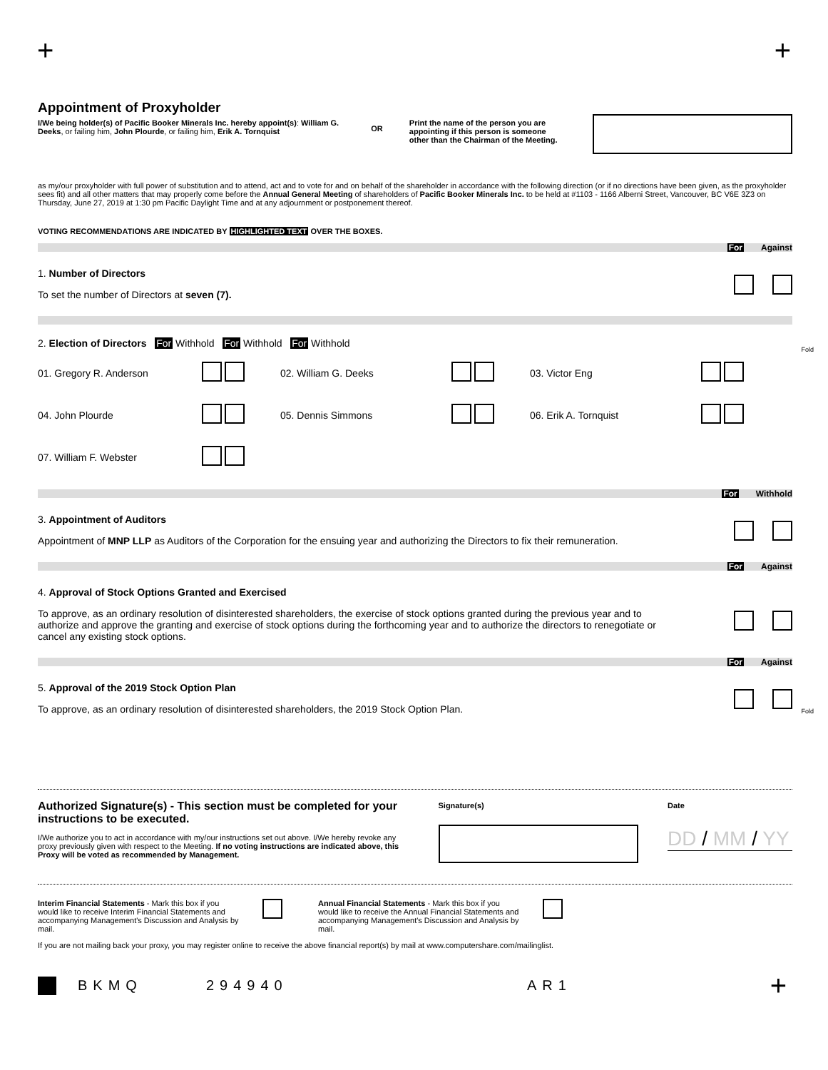+ +
Appointment of Proxyholder
I/We being holder(s) of Pacific Booker Minerals Inc. hereby appoint(s): William G. Deeks, or failing him, John Plourde, or failing him, Erik A. Tornquist
OR
Print the name of the person you are appointing if this person is someone other than the Chairman of the Meeting.
as my/our proxyholder with full power of substitution and to attend, act and to vote for and on behalf of the shareholder in accordance with the following direction (or if no directions have been given, as the proxyholder sees fit) and all other matters that may properly come before the Annual General Meeting of shareholders of Pacific Booker Minerals Inc. to be held at #1103 - 1166 Alberni Street, Vancouver, BC V6E 3Z3 on Thursday, June 27, 2019 at 1:30 pm Pacific Daylight Time and at any adjournment or postponement thereof.
VOTING RECOMMENDATIONS ARE INDICATED BY HIGHLIGHTED TEXT OVER THE BOXES.
For Against
1. Number of Directors
To set the number of Directors at seven (7).
2. Election of Directors For Withhold For Withhold For Withhold
01. Gregory R. Anderson 02. William G. Deeks 03. Victor Eng 04. John Plourde 05. Dennis Simmons 06. Erik A. Tornquist 07. William F. Webster
For Withhold
3. Appointment of Auditors
Appointment of MNP LLP as Auditors of the Corporation for the ensuing year and authorizing the Directors to fix their remuneration.
For Against
4. Approval of Stock Options Granted and Exercised
To approve, as an ordinary resolution of disinterested shareholders, the exercise of stock options granted during the previous year and to authorize and approve the granting and exercise of stock options during the forthcoming year and to authorize the directors to renegotiate or cancel any existing stock options.
For Against
5. Approval of the 2019 Stock Option Plan
To approve, as an ordinary resolution of disinterested shareholders, the 2019 Stock Option Plan.
Authorized Signature(s) - This section must be completed for your instructions to be executed.
I/We authorize you to act in accordance with my/our instructions set out above. I/We hereby revoke any proxy previously given with respect to the Meeting. If no voting instructions are indicated above, this Proxy will be voted as recommended by Management.
Signature(s) Date
DD / MM / YY
Interim Financial Statements - Mark this box if you would like to receive Interim Financial Statements and accompanying Management's Discussion and Analysis by mail.
Annual Financial Statements - Mark this box if you would like to receive the Annual Financial Statements and accompanying Management's Discussion and Analysis by mail.
If you are not mailing back your proxy, you may register online to receive the above financial report(s) by mail at www.computershare.com/mailinglist.
BKMQ 294940 AR1 +
Fold
Fold